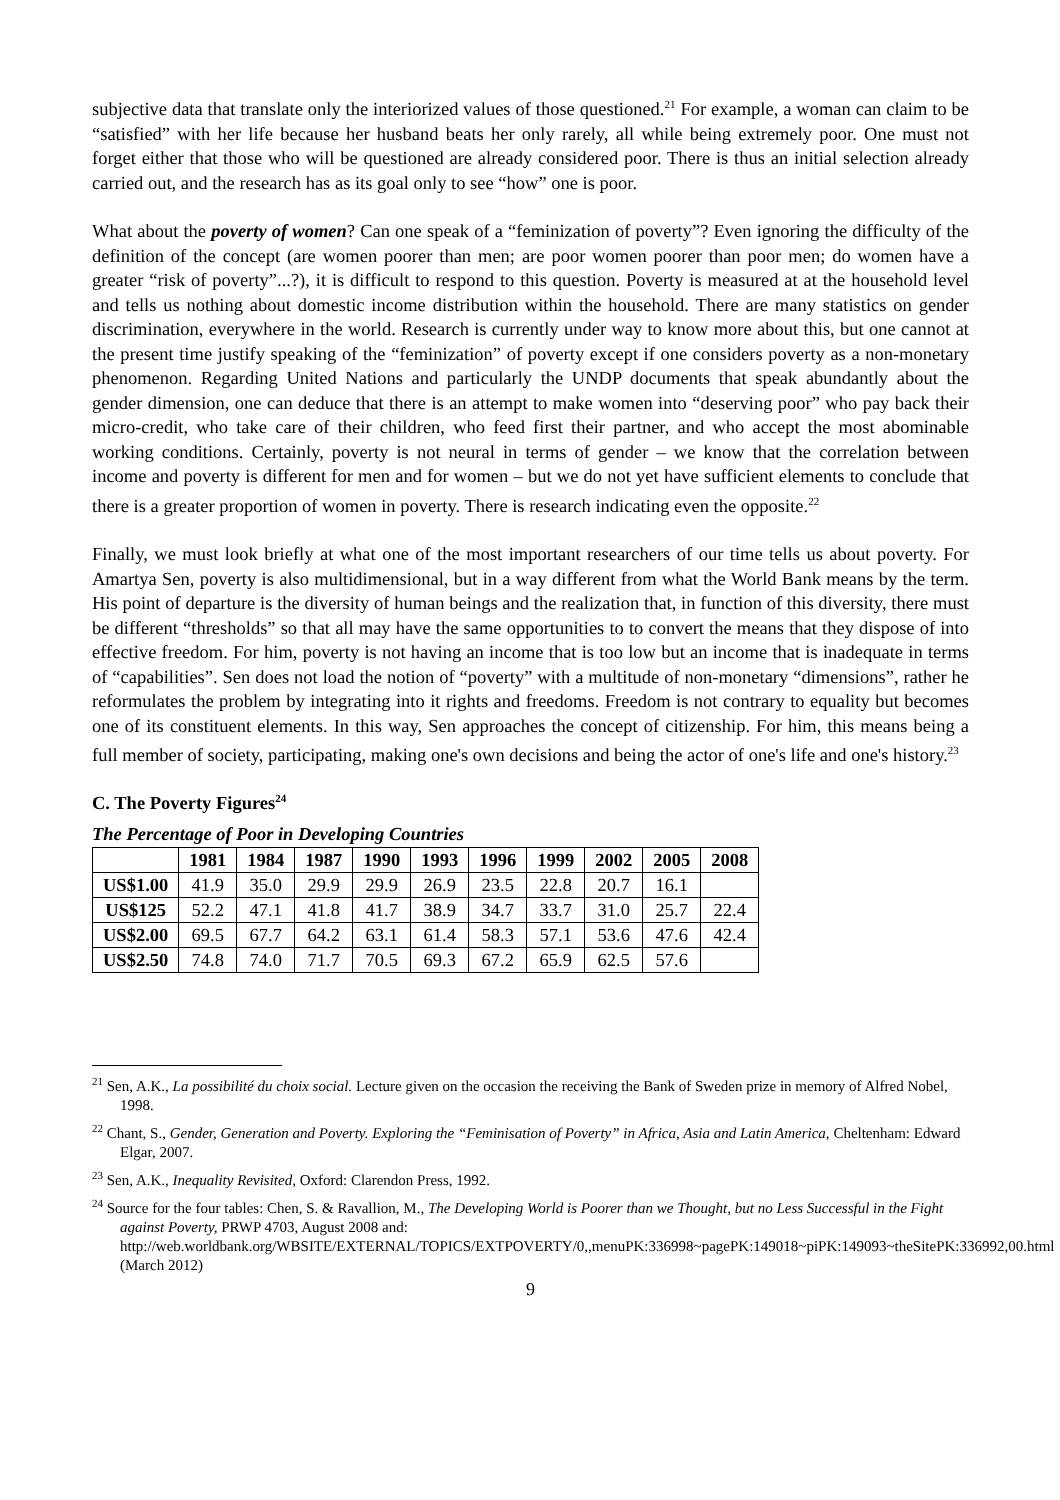subjective data that translate only the interiorized values of those questioned.<sup>21</sup> For example, a woman can claim to be “satisfied” with her life because her husband beats her only rarely, all while being extremely poor. One must not forget either that those who will be questioned are already considered poor. There is thus an initial selection already carried out, and the research has as its goal only to see “how” one is poor.
What about the poverty of women? Can one speak of a “feminization of poverty”? Even ignoring the difficulty of the definition of the concept (are women poorer than men; are poor women poorer than poor men; do women have a greater “risk of poverty”...?), it is difficult to respond to this question. Poverty is measured at at the household level and tells us nothing about domestic income distribution within the household. There are many statistics on gender discrimination, everywhere in the world. Research is currently under way to know more about this, but one cannot at the present time justify speaking of the “feminization” of poverty except if one considers poverty as a non-monetary phenomenon. Regarding United Nations and particularly the UNDP documents that speak abundantly about the gender dimension, one can deduce that there is an attempt to make women into “deserving poor” who pay back their micro-credit, who take care of their children, who feed first their partner, and who accept the most abominable working conditions. Certainly, poverty is not neural in terms of gender – we know that the correlation between income and poverty is different for men and for women – but we do not yet have sufficient elements to conclude that there is a greater proportion of women in poverty. There is research indicating even the opposite.<sup>22</sup>
Finally, we must look briefly at what one of the most important researchers of our time tells us about poverty. For Amartya Sen, poverty is also multidimensional, but in a way different from what the World Bank means by the term. His point of departure is the diversity of human beings and the realization that, in function of this diversity, there must be different “thresholds” so that all may have the same opportunities to to convert the means that they dispose of into effective freedom. For him, poverty is not having an income that is too low but an income that is inadequate in terms of “capabilities”. Sen does not load the notion of “poverty” with a multitude of non-monetary “dimensions”, rather he reformulates the problem by integrating into it rights and freedoms. Freedom is not contrary to equality but becomes one of its constituent elements. In this way, Sen approaches the concept of citizenship. For him, this means being a full member of society, participating, making one's own decisions and being the actor of one's life and one's history.<sup>23</sup>
C. The Poverty Figures<sup>24</sup>
The Percentage of Poor in Developing Countries
| | 1981 | 1984 | 1987 | 1990 | 1993 | 1996 | 1999 | 2002 | 2005 | 2008 |
| --- | --- | --- | --- | --- | --- | --- | --- | --- | --- | --- |
| US$1.00 | 41.9 | 35.0 | 29.9 | 29.9 | 26.9 | 23.5 | 22.8 | 20.7 | 16.1 | |
| US$125 | 52.2 | 47.1 | 41.8 | 41.7 | 38.9 | 34.7 | 33.7 | 31.0 | 25.7 | 22.4 |
| US$2.00 | 69.5 | 67.7 | 64.2 | 63.1 | 61.4 | 58.3 | 57.1 | 53.6 | 47.6 | 42.4 |
| US$2.50 | 74.8 | 74.0 | 71.7 | 70.5 | 69.3 | 67.2 | 65.9 | 62.5 | 57.6 | |
<sup>21</sup> Sen, A.K., La possibilité du choix social. Lecture given on the occasion the receiving the Bank of Sweden prize in memory of Alfred Nobel, 1998.
<sup>22</sup> Chant, S., Gender, Generation and Poverty. Exploring the “Feminisation of Poverty” in Africa, Asia and Latin America, Cheltenham: Edward Elgar, 2007.
<sup>23</sup> Sen, A.K., Inequality Revisited, Oxford: Clarendon Press, 1992.
<sup>24</sup> Source for the four tables: Chen, S. & Ravallion, M., The Developing World is Poorer than we Thought, but no Less Successful in the Fight against Poverty, PRWP 4703, August 2008 and: http://web.worldbank.org/WBSITE/EXTERNAL/TOPICS/EXTPOVERTY/0,,menuPK:336998~pagePK:149018~piPK:149093~theSitePK:336992,00.html (March 2012)
9